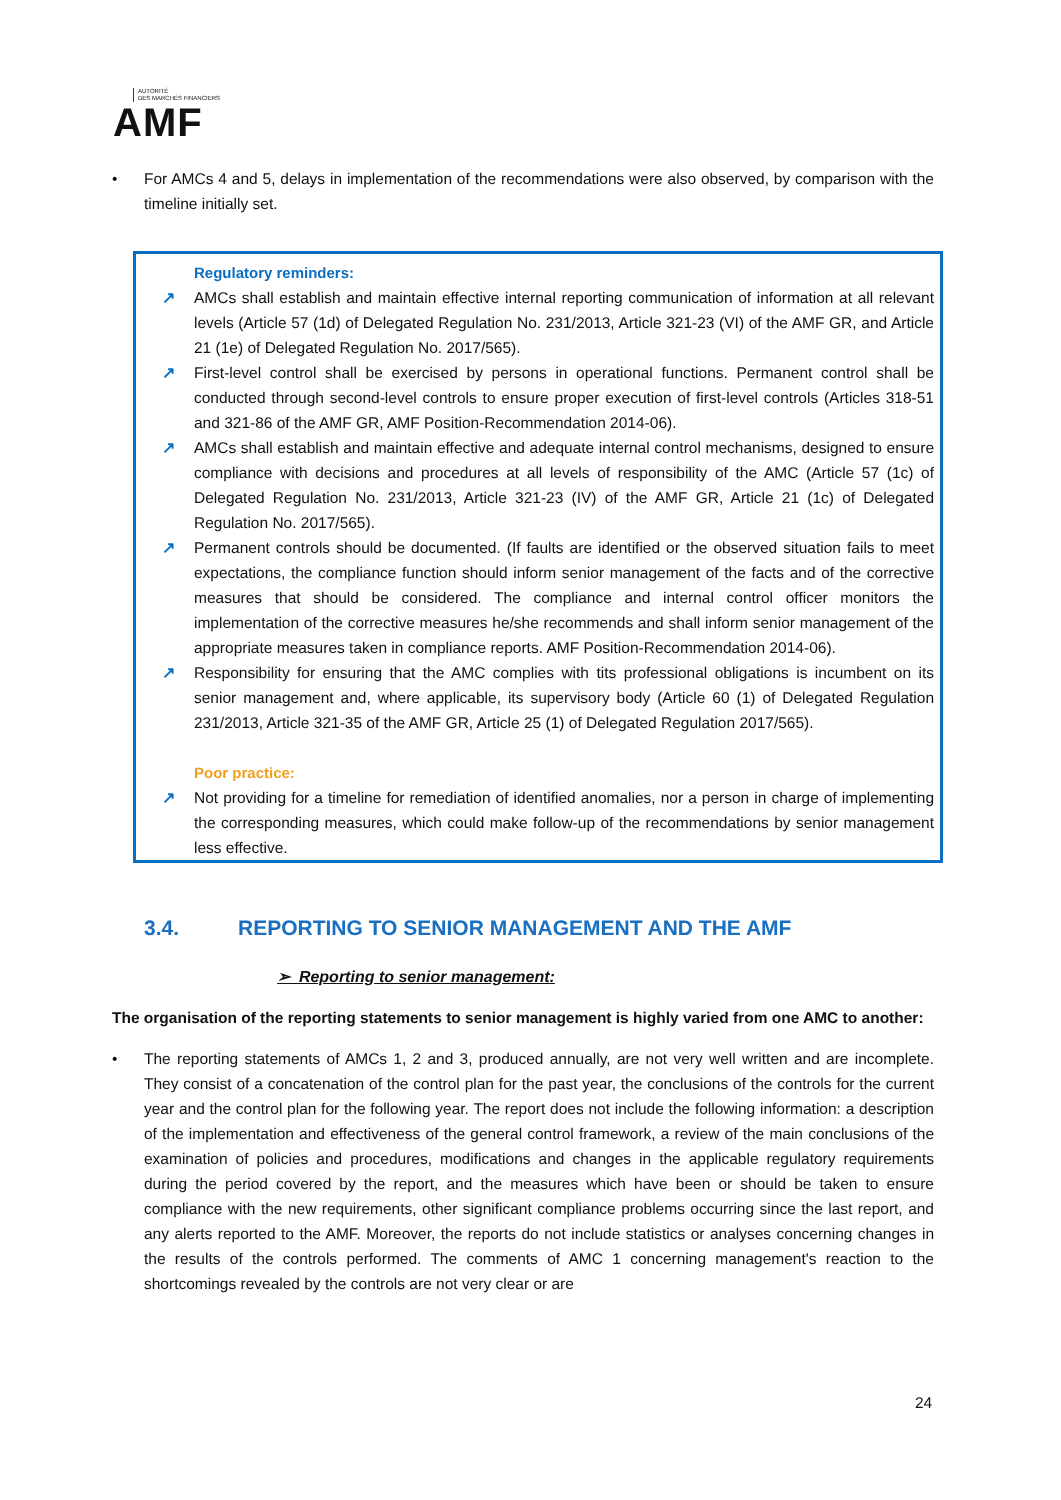AUTORITÉ
DES MARCHÉS FINANCIERS
AMF
• For AMCs 4 and 5, delays in implementation of the recommendations were also observed, by comparison with the timeline initially set.
Regulatory reminders:
↗ AMCs shall establish and maintain effective internal reporting communication of information at all relevant levels (Article 57 (1d) of Delegated Regulation No. 231/2013, Article 321-23 (VI) of the AMF GR, and Article 21 (1e) of Delegated Regulation No. 2017/565).
↗ First-level control shall be exercised by persons in operational functions. Permanent control shall be conducted through second-level controls to ensure proper execution of first-level controls (Articles 318-51 and 321-86 of the AMF GR, AMF Position-Recommendation 2014-06).
↗ AMCs shall establish and maintain effective and adequate internal control mechanisms, designed to ensure compliance with decisions and procedures at all levels of responsibility of the AMC (Article 57 (1c) of Delegated Regulation No. 231/2013, Article 321-23 (IV) of the AMF GR, Article 21 (1c) of Delegated Regulation No. 2017/565).
↗ Permanent controls should be documented. (If faults are identified or the observed situation fails to meet expectations, the compliance function should inform senior management of the facts and of the corrective measures that should be considered. The compliance and internal control officer monitors the implementation of the corrective measures he/she recommends and shall inform senior management of the appropriate measures taken in compliance reports. AMF Position-Recommendation 2014-06).
↗ Responsibility for ensuring that the AMC complies with tits professional obligations is incumbent on its senior management and, where applicable, its supervisory body (Article 60 (1) of Delegated Regulation 231/2013, Article 321-35 of the AMF GR, Article 25 (1) of Delegated Regulation 2017/565).
Poor practice:
↗ Not providing for a timeline for remediation of identified anomalies, nor a person in charge of implementing the corresponding measures, which could make follow-up of the recommendations by senior management less effective.
3.4. REPORTING TO SENIOR MANAGEMENT AND THE AMF
➢ Reporting to senior management:
The organisation of the reporting statements to senior management is highly varied from one AMC to another:
• The reporting statements of AMCs 1, 2 and 3, produced annually, are not very well written and are incomplete. They consist of a concatenation of the control plan for the past year, the conclusions of the controls for the current year and the control plan for the following year. The report does not include the following information: a description of the implementation and effectiveness of the general control framework, a review of the main conclusions of the examination of policies and procedures, modifications and changes in the applicable regulatory requirements during the period covered by the report, and the measures which have been or should be taken to ensure compliance with the new requirements, other significant compliance problems occurring since the last report, and any alerts reported to the AMF. Moreover, the reports do not include statistics or analyses concerning changes in the results of the controls performed. The comments of AMC 1 concerning management's reaction to the shortcomings revealed by the controls are not very clear or are
24